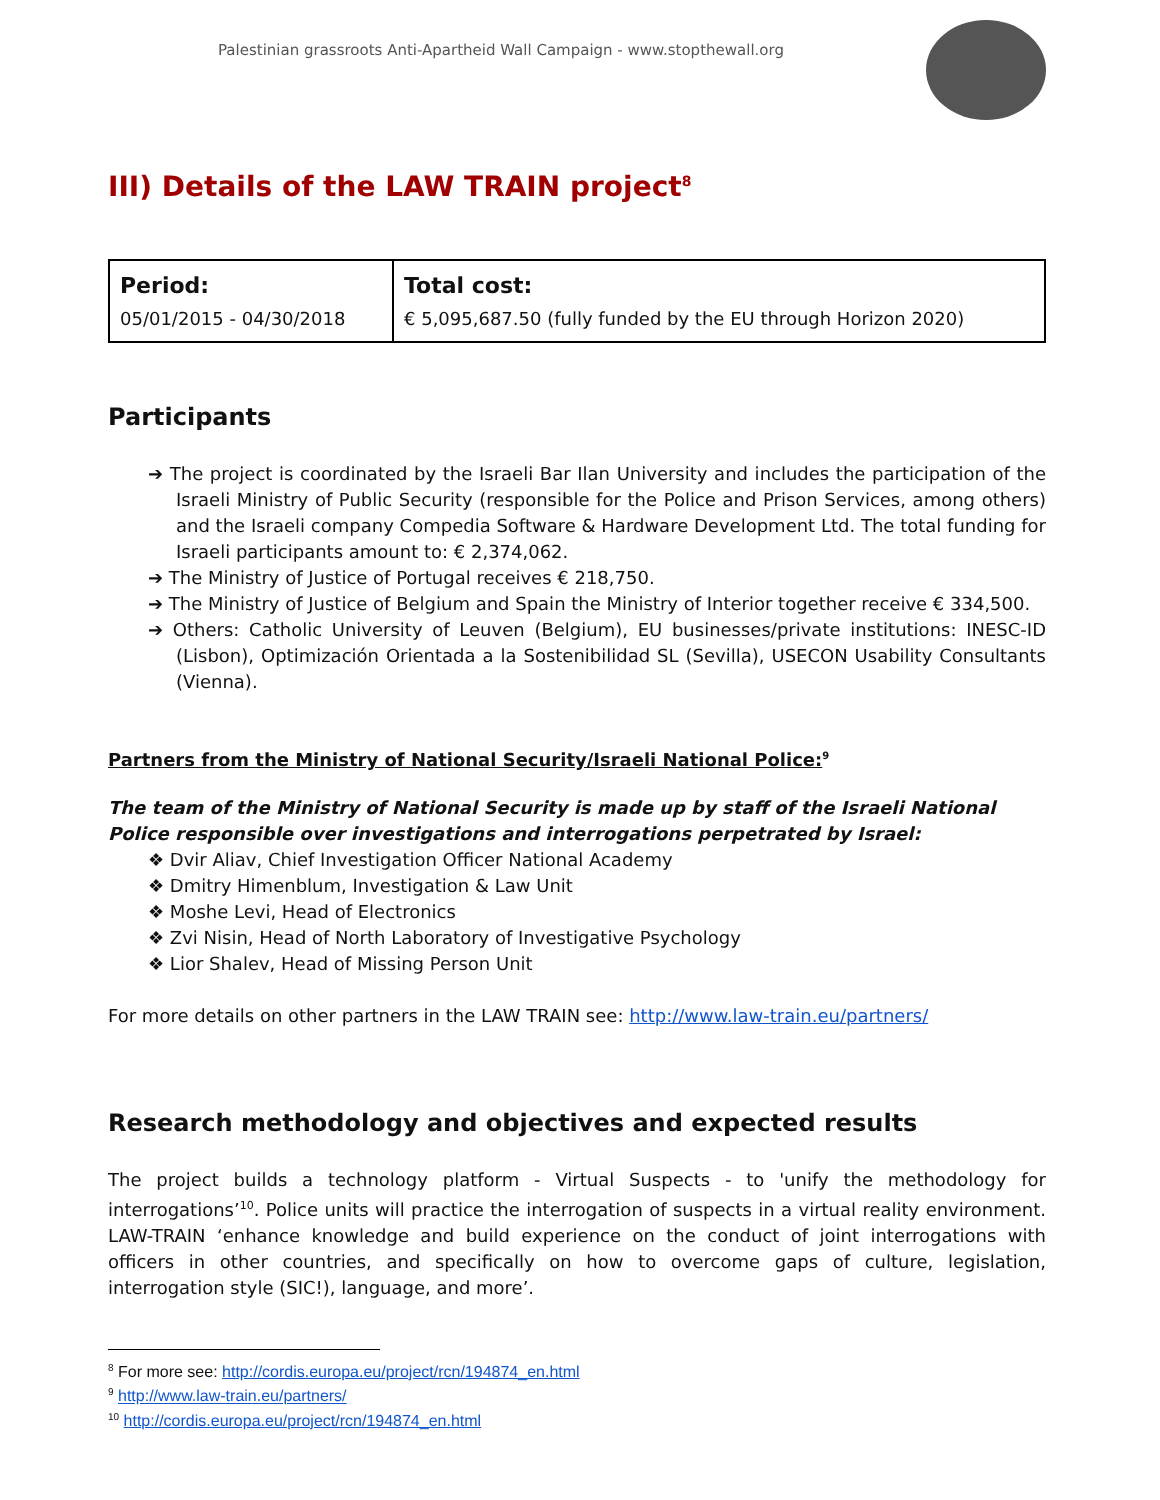Palestinian grassroots Anti-Apartheid Wall Campaign - www.stopthewall.org
III) Details of the LAW TRAIN project<sup>8</sup>
| Period: 05/01/2015 - 04/30/2018 | Total cost: € 5,095,687.50 (fully funded by the EU through Horizon 2020) |
Participants
➔ The project is coordinated by the Israeli Bar Ilan University and includes the participation of the Israeli Ministry of Public Security (responsible for the Police and Prison Services, among others) and the Israeli company Compedia Software & Hardware Development Ltd. The total funding for Israeli participants amount to: € 2,374,062.
➔ The Ministry of Justice of Portugal receives € 218,750.
➔ The Ministry of Justice of Belgium and Spain the Ministry of Interior together receive € 334,500.
➔ Others: Catholic University of Leuven (Belgium), EU businesses/private institutions: INESC-ID (Lisbon), Optimización Orientada a la Sostenibilidad SL (Sevilla), USECON Usability Consultants (Vienna).
Partners from the Ministry of National Security/Israeli National Police:<sup>9</sup>
The team of the Ministry of National Security is made up by staff of the Israeli National Police responsible over investigations and interrogations perpetrated by Israel:
❖ Dvir Aliav, Chief Investigation Officer National Academy
❖ Dmitry Himenblum, Investigation & Law Unit
❖ Moshe Levi, Head of Electronics
❖ Zvi Nisin, Head of North Laboratory of Investigative Psychology
❖ Lior Shalev, Head of Missing Person Unit
For more details on other partners in the LAW TRAIN see: http://www.law-train.eu/partners/
Research methodology and objectives and expected results
The project builds a technology platform - Virtual Suspects - to 'unify the methodology for interrogations’<sup>10</sup>. Police units will practice the interrogation of suspects in a virtual reality environment. LAW-TRAIN ‘enhance knowledge and build experience on the conduct of joint interrogations with officers in other countries, and specifically on how to overcome gaps of culture, legislation, interrogation style (SIC!), language, and more’.
<sup>8</sup> For more see: http://cordis.europa.eu/project/rcn/194874_en.html
<sup>9</sup> http://www.law-train.eu/partners/
<sup>10</sup> http://cordis.europa.eu/project/rcn/194874_en.html